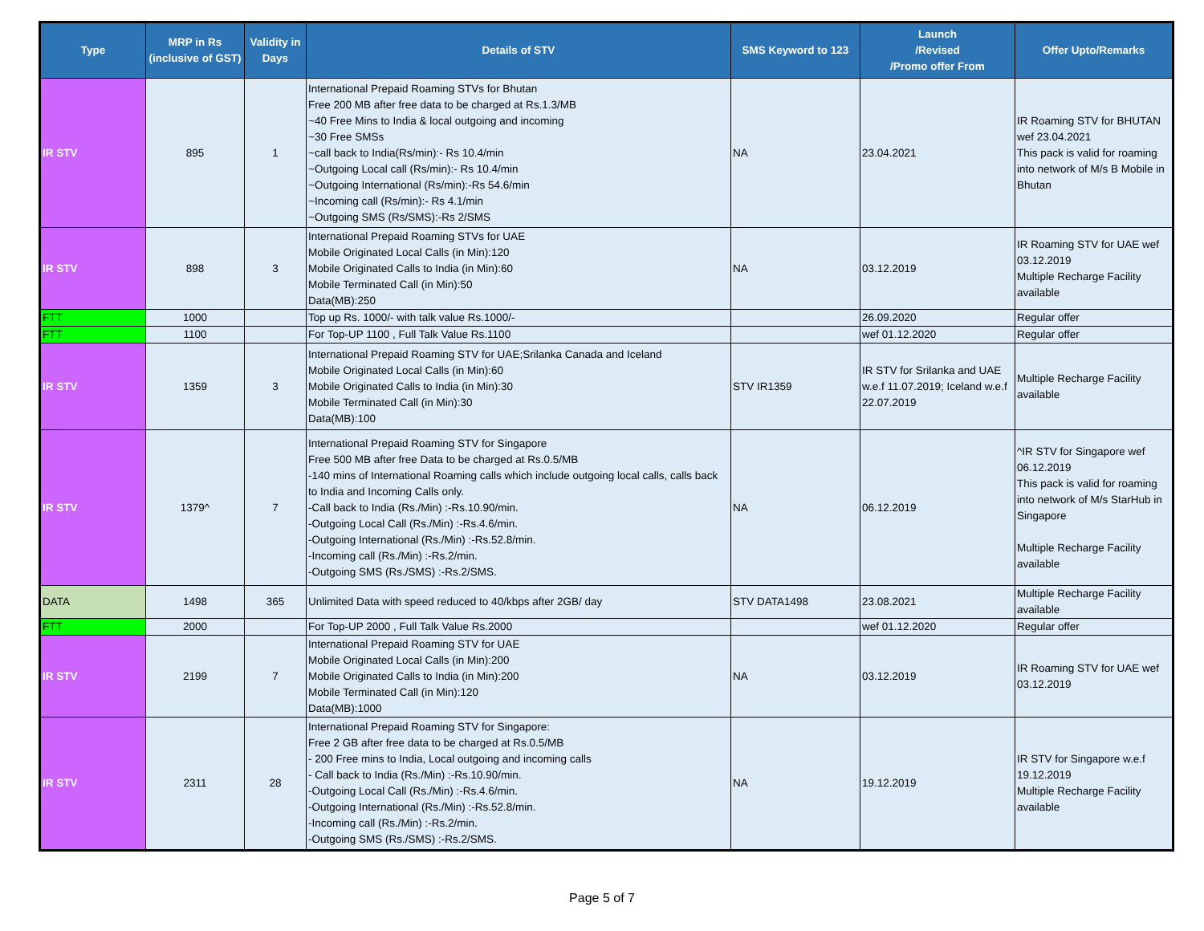| Type | MRP in Rs (inclusive of GST) | Validity in Days | Details of STV | SMS Keyword to 123 | Launch /Revised /Promo offer From | Offer Upto/Remarks |
| --- | --- | --- | --- | --- | --- | --- |
| IR STV | 895 | 1 | International Prepaid Roaming STVs for Bhutan Free 200 MB after free data to be charged at Rs.1.3/MB ~40 Free Mins to India & local outgoing and incoming ~30 Free SMSs ~call back to India(Rs/min):- Rs 10.4/min ~Outgoing Local call (Rs/min):- Rs 10.4/min ~Outgoing International (Rs/min):-Rs 54.6/min ~Incoming call (Rs/min):- Rs 4.1/min ~Outgoing SMS (Rs/SMS):-Rs 2/SMS | NA | 23.04.2021 | IR Roaming STV for BHUTAN wef 23.04.2021 This pack is valid for roaming into network of M/s B Mobile in Bhutan |
| IR STV | 898 | 3 | International Prepaid Roaming STVs for UAE Mobile Originated Local Calls (in Min):120 Mobile Originated Calls to India (in Min):60 Mobile Terminated Call (in Min):50 Data(MB):250 | NA | 03.12.2019 | IR Roaming STV for UAE wef 03.12.2019 Multiple Recharge Facility available |
| FTT | 1000 | | Top up Rs. 1000/- with talk value Rs.1000/- | | 26.09.2020 | Regular offer |
| FTT | 1100 | | For Top-UP 1100 , Full Talk Value Rs.1100 | | wef 01.12.2020 | Regular offer |
| IR STV | 1359 | 3 | International Prepaid Roaming STV for UAE;Srilanka Canada and Iceland Mobile Originated Local Calls (in Min):60 Mobile Originated Calls to India (in Min):30 Mobile Terminated Call (in Min):30 Data(MB):100 | STV IR1359 | IR STV for Srilanka and UAE w.e.f 11.07.2019; Iceland w.e.f 22.07.2019 | Multiple Recharge Facility available |
| IR STV | 1379^ | 7 | International Prepaid Roaming STV for Singapore Free 500 MB after free Data to be charged at Rs.0.5/MB -140 mins of International Roaming calls which include outgoing local calls, calls back to India and Incoming Calls only. -Call back to India (Rs./Min) :-Rs.10.90/min. -Outgoing Local Call (Rs./Min) :-Rs.4.6/min. -Outgoing International (Rs./Min) :-Rs.52.8/min. -Incoming call (Rs./Min) :-Rs.2/min. -Outgoing SMS (Rs./SMS) :-Rs.2/SMS. | NA | 06.12.2019 | ^IR STV for Singapore wef 06.12.2019 This pack is valid for roaming into network of M/s StarHub in Singapore Multiple Recharge Facility available |
| DATA | 1498 | 365 | Unlimited Data with speed reduced to 40/kbps after 2GB/ day | STV DATA1498 | 23.08.2021 | Multiple Recharge Facility available |
| FTT | 2000 | | For Top-UP 2000 , Full Talk Value Rs.2000 | | wef 01.12.2020 | Regular offer |
| IR STV | 2199 | 7 | International Prepaid Roaming STV for UAE Mobile Originated Local Calls (in Min):200 Mobile Originated Calls to India (in Min):200 Mobile Terminated Call (in Min):120 Data(MB):1000 | NA | 03.12.2019 | IR Roaming STV for UAE wef 03.12.2019 |
| IR STV | 2311 | 28 | International Prepaid Roaming STV for Singapore: Free 2 GB after free data to be charged at Rs.0.5/MB - 200 Free mins to India, Local outgoing and incoming calls - Call back to India (Rs./Min) :-Rs.10.90/min. -Outgoing Local Call (Rs./Min) :-Rs.4.6/min. -Outgoing International (Rs./Min) :-Rs.52.8/min. -Incoming call (Rs./Min) :-Rs.2/min. -Outgoing SMS (Rs./SMS) :-Rs.2/SMS. | NA | 19.12.2019 | IR STV for Singapore w.e.f 19.12.2019 Multiple Recharge Facility available |
Page 5 of 7